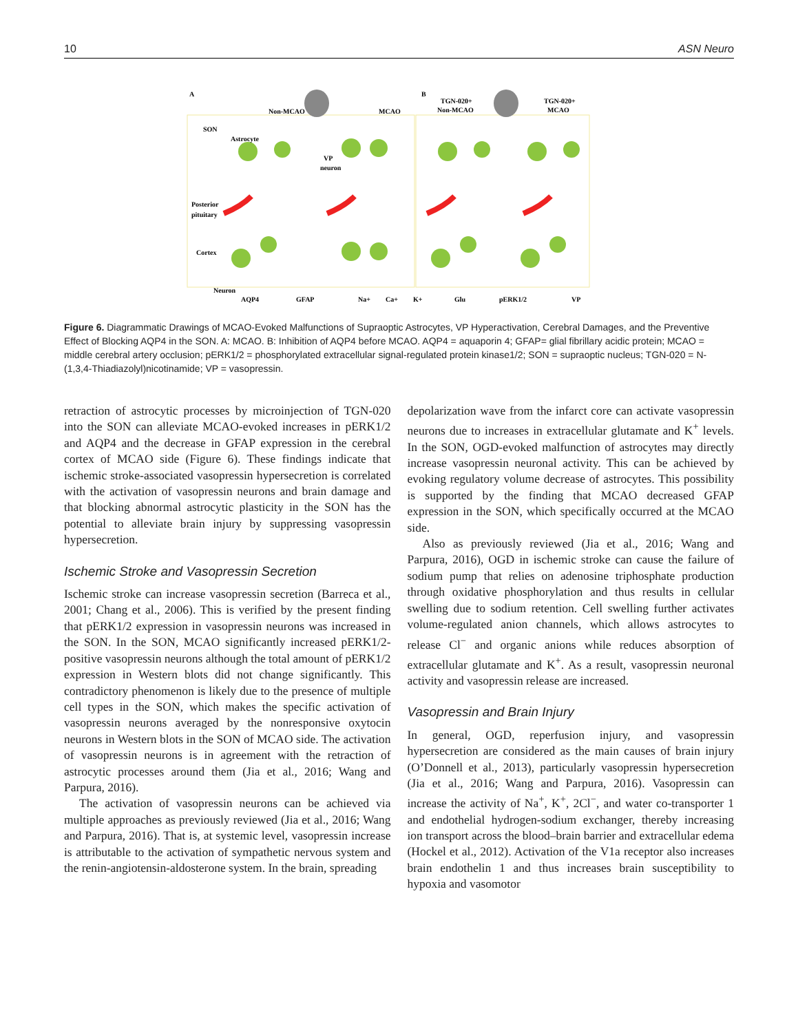10 ASN Neuro
A
B
Non-MCAO
MCAO
TGN-020+
Non-MCAO
TGN-020+
MCAO
SON
Astrocyte
VP
neuron
Posterior
pituitary
Cortex
Neuron
AQP4
GFAP
Na+
Ca+
K+
Glu
pERK1/2
VP
Figure 6. Diagrammatic Drawings of MCAO-Evoked Malfunctions of Supraoptic Astrocytes, VP Hyperactivation, Cerebral Damages, and the Preventive Effect of Blocking AQP4 in the SON. A: MCAO. B: Inhibition of AQP4 before MCAO. AQP4 = aquaporin 4; GFAP= glial fibrillary acidic protein; MCAO = middle cerebral artery occlusion; pERK1/2 = phosphorylated extracellular signal-regulated protein kinase1/2; SON = supraoptic nucleus; TGN-020 = N-(1,3,4-Thiadiazolyl)nicotinamide; VP = vasopressin.
retraction of astrocytic processes by microinjection of TGN-020 into the SON can alleviate MCAO-evoked increases in pERK1/2 and AQP4 and the decrease in GFAP expression in the cerebral cortex of MCAO side (Figure 6). These findings indicate that ischemic stroke-associated vasopressin hypersecretion is correlated with the activation of vasopressin neurons and brain damage and that blocking abnormal astrocytic plasticity in the SON has the potential to alleviate brain injury by suppressing vasopressin hypersecretion.
Ischemic Stroke and Vasopressin Secretion
Ischemic stroke can increase vasopressin secretion (Barreca et al., 2001; Chang et al., 2006). This is verified by the present finding that pERK1/2 expression in vasopressin neurons was increased in the SON. In the SON, MCAO significantly increased pERK1/2-positive vasopressin neurons although the total amount of pERK1/2 expression in Western blots did not change significantly. This contradictory phenomenon is likely due to the presence of multiple cell types in the SON, which makes the specific activation of vasopressin neurons averaged by the nonresponsive oxytocin neurons in Western blots in the SON of MCAO side. The activation of vasopressin neurons is in agreement with the retraction of astrocytic processes around them (Jia et al., 2016; Wang and Parpura, 2016).
The activation of vasopressin neurons can be achieved via multiple approaches as previously reviewed (Jia et al., 2016; Wang and Parpura, 2016). That is, at systemic level, vasopressin increase is attributable to the activation of sympathetic nervous system and the renin-angiotensin-aldosterone system. In the brain, spreading
depolarization wave from the infarct core can activate vasopressin neurons due to increases in extracellular glutamate and K<sup>+</sup> levels. In the SON, OGD-evoked malfunction of astrocytes may directly increase vasopressin neuronal activity. This can be achieved by evoking regulatory volume decrease of astrocytes. This possibility is supported by the finding that MCAO decreased GFAP expression in the SON, which specifically occurred at the MCAO side.
Also as previously reviewed (Jia et al., 2016; Wang and Parpura, 2016), OGD in ischemic stroke can cause the failure of sodium pump that relies on adenosine triphosphate production through oxidative phosphorylation and thus results in cellular swelling due to sodium retention. Cell swelling further activates volume-regulated anion channels, which allows astrocytes to release Cl<sup>−</sup> and organic anions while reduces absorption of extracellular glutamate and K<sup>+</sup>. As a result, vasopressin neuronal activity and vasopressin release are increased.
Vasopressin and Brain Injury
In general, OGD, reperfusion injury, and vasopressin hypersecretion are considered as the main causes of brain injury (O’Donnell et al., 2013), particularly vasopressin hypersecretion (Jia et al., 2016; Wang and Parpura, 2016). Vasopressin can increase the activity of Na<sup>+</sup>, K<sup>+</sup>, 2Cl<sup>−</sup>, and water co-transporter 1 and endothelial hydrogen-sodium exchanger, thereby increasing ion transport across the blood–brain barrier and extracellular edema (Hockel et al., 2012). Activation of the V1a receptor also increases brain endothelin 1 and thus increases brain susceptibility to hypoxia and vasomotor